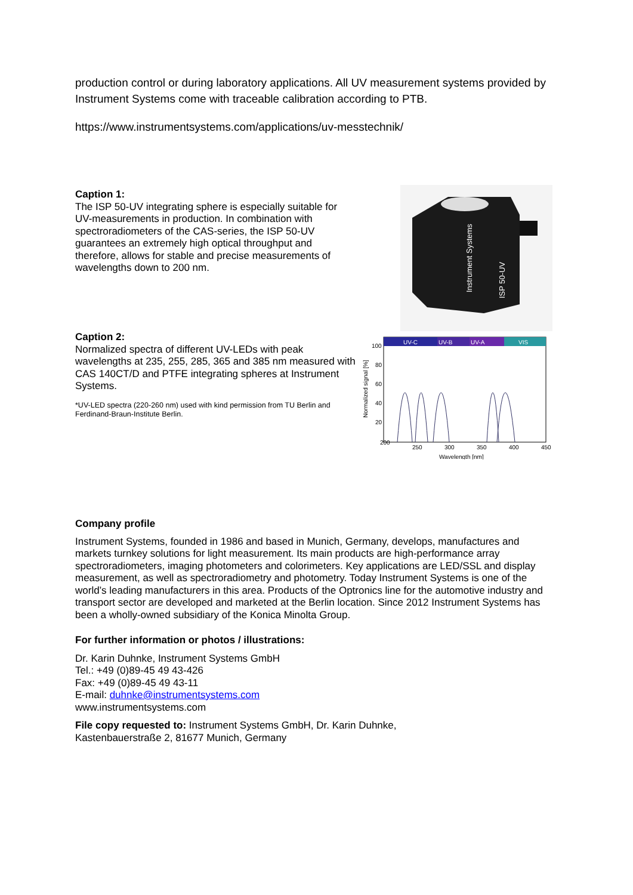production control or during laboratory applications. All UV measurement systems provided by Instrument Systems come with traceable calibration according to PTB.
https://www.instrumentsystems.com/applications/uv-messtechnik/
Caption 1:
The ISP 50-UV integrating sphere is especially suitable for UV-measurements in production. In combination with spectroradiometers of the CAS-series, the ISP 50-UV guarantees an extremely high optical throughput and therefore, allows for stable and precise measurements of wavelengths down to 200 nm.
Instrument Systems
ISP 50-UV
Caption 2:
Normalized spectra of different UV-LEDs with peak wavelengths at 235, 255, 285, 365 and 385 nm measured with CAS 140CT/D and PTFE integrating spheres at Instrument Systems.
*UV-LED spectra (220-260 nm) used with kind permission from TU Berlin and Ferdinand-Braun-Institute Berlin.
UV-C
UV-B
UV-A
VIS
100
80
60
40
20
200
250
300
350
400
450
Wavelength [nm]
Normalized signal [%]
Company profile
Instrument Systems, founded in 1986 and based in Munich, Germany, develops, manufactures and markets turnkey solutions for light measurement. Its main products are high-performance array spectroradiometers, imaging photometers and colorimeters. Key applications are LED/SSL and display measurement, as well as spectroradiometry and photometry. Today Instrument Systems is one of the world’s leading manufacturers in this area. Products of the Optronics line for the automotive industry and transport sector are developed and marketed at the Berlin location. Since 2012 Instrument Systems has been a wholly-owned subsidiary of the Konica Minolta Group.
For further information or photos / illustrations:
Dr. Karin Duhnke, Instrument Systems GmbH
Tel.: +49 (0)89-45 49 43-426
Fax: +49 (0)89-45 49 43-11
E-mail: duhnke@instrumentsystems.com
www.instrumentsystems.com
File copy requested to: Instrument Systems GmbH, Dr. Karin Duhnke,
Kastenbauerstraße 2, 81677 Munich, Germany